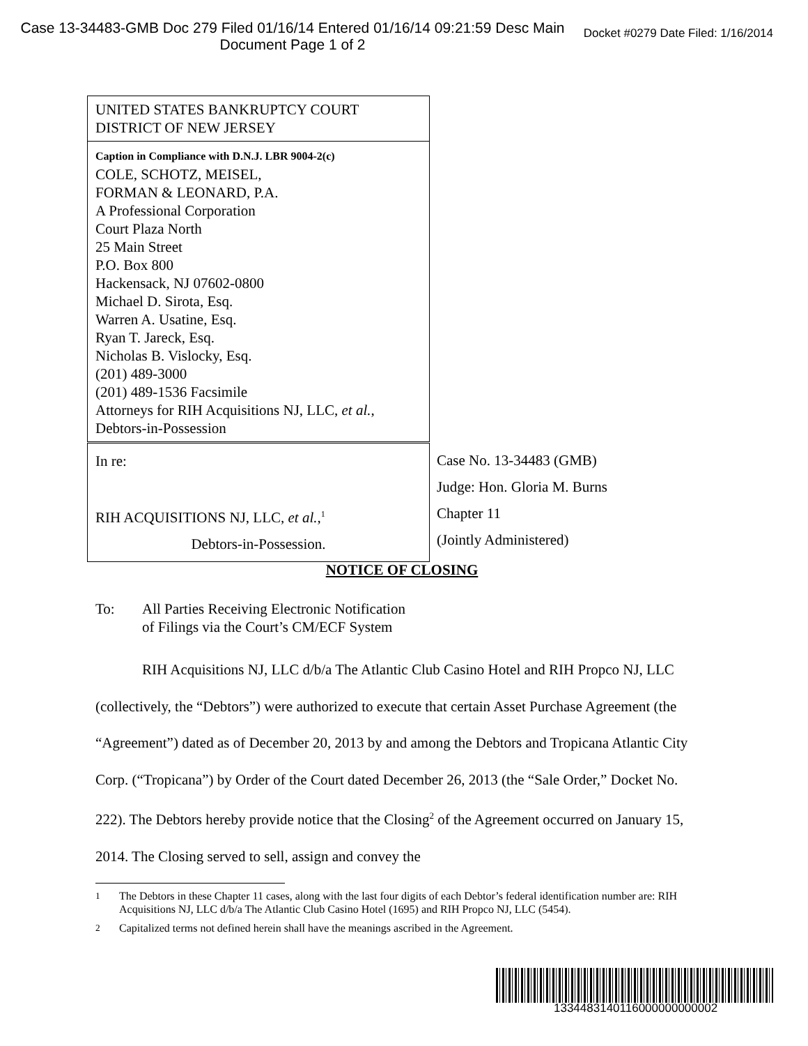Case 13-34483-GMB Doc 279 Filed 01/16/14 Entered 01/16/14 09:21:59 Desc Main
Document Page 1 of 2
Docket #0279 Date Filed: 1/16/2014
| UNITED STATES BANKRUPTCY COURT DISTRICT OF NEW JERSEY | |
| Caption in Compliance with D.N.J. LBR 9004-2(c) COLE, SCHOTZ, MEISEL, FORMAN & LEONARD, P.A. A Professional Corporation Court Plaza North 25 Main Street P.O. Box 800 Hackensack, NJ 07602-0800 Michael D. Sirota, Esq. Warren A. Usatine, Esq. Ryan T. Jareck, Esq. Nicholas B. Vislocky, Esq. (201) 489-3000 (201) 489-1536 Facsimile Attorneys for RIH Acquisitions NJ, LLC, et al. , Debtors-in-Possession | |
| In re: RIH ACQUISITIONS NJ, LLC, et al. ,<sup>1</sup> Debtors-in-Possession. | Case No. 13-34483 (GMB) Judge: Hon. Gloria M. Burns Chapter 11 (Jointly Administered) |
NOTICE OF CLOSING
To: All Parties Receiving Electronic Notification
of Filings via the Court’s CM/ECF System
RIH Acquisitions NJ, LLC d/b/a The Atlantic Club Casino Hotel and RIH Propco NJ, LLC (collectively, the “Debtors”) were authorized to execute that certain Asset Purchase Agreement (the “Agreement”) dated as of December 20, 2013 by and among the Debtors and Tropicana Atlantic City Corp. (“Tropicana”) by Order of the Court dated December 26, 2013 (the “Sale Order,” Docket No. 222). The Debtors hereby provide notice that the Closing<sup>2</sup> of the Agreement occurred on January 15, 2014. The Closing served to sell, assign and convey the
<sup>1</sup> The Debtors in these Chapter 11 cases, along with the last four digits of each Debtor’s federal identification number are: RIH Acquisitions NJ, LLC d/b/a The Atlantic Club Casino Hotel (1695) and RIH Propco NJ, LLC (5454).
<sup>2</sup> Capitalized terms not defined herein shall have the meanings ascribed in the Agreement.
1334483140116000000000002